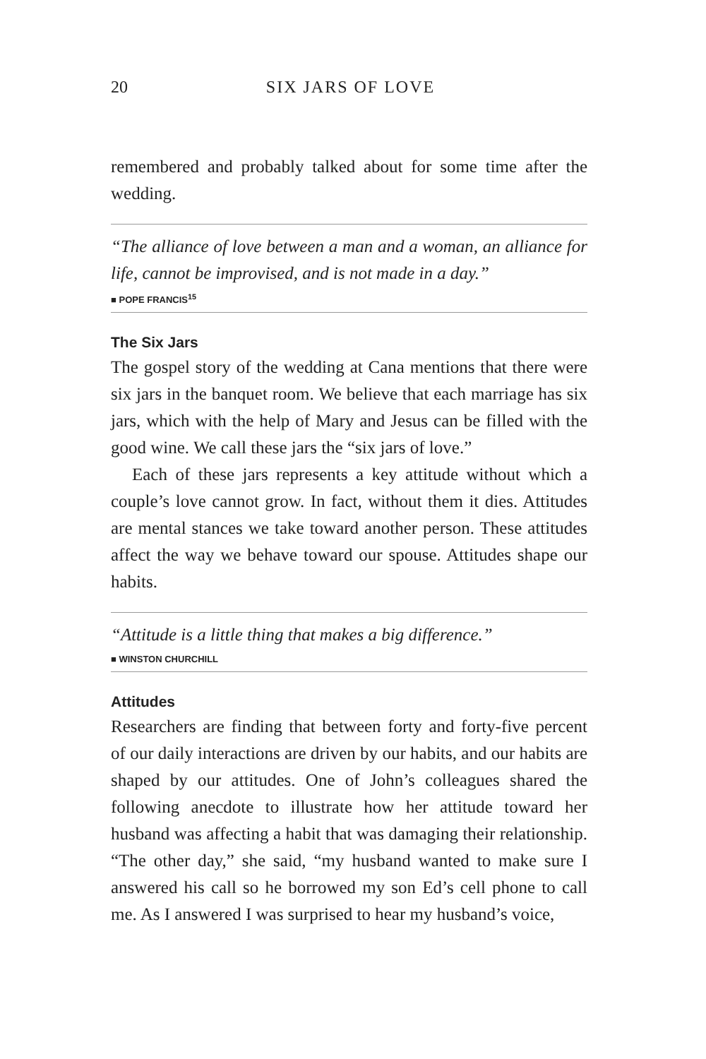20 SIX JARS OF LOVE
remembered and probably talked about for some time after the wedding.
“The alliance of love between a man and a woman, an alliance for life, cannot be improvised, and is not made in a day.”
■ POPE FRANCIS<sup>15</sup>
The Six Jars
The gospel story of the wedding at Cana mentions that there were six jars in the banquet room. We believe that each marriage has six jars, which with the help of Mary and Jesus can be filled with the good wine. We call these jars the “six jars of love.”
Each of these jars represents a key attitude without which a couple’s love cannot grow. In fact, without them it dies. Attitudes are mental stances we take toward another person. These attitudes affect the way we behave toward our spouse. Attitudes shape our habits.
“Attitude is a little thing that makes a big difference.”
■ WINSTON CHURCHILL
Attitudes
Researchers are finding that between forty and forty-five percent of our daily interactions are driven by our habits, and our habits are shaped by our attitudes. One of John’s colleagues shared the following anecdote to illustrate how her attitude toward her husband was affecting a habit that was damaging their relationship. “The other day,” she said, “my husband wanted to make sure I answered his call so he borrowed my son Ed’s cell phone to call me. As I answered I was surprised to hear my husband’s voice,